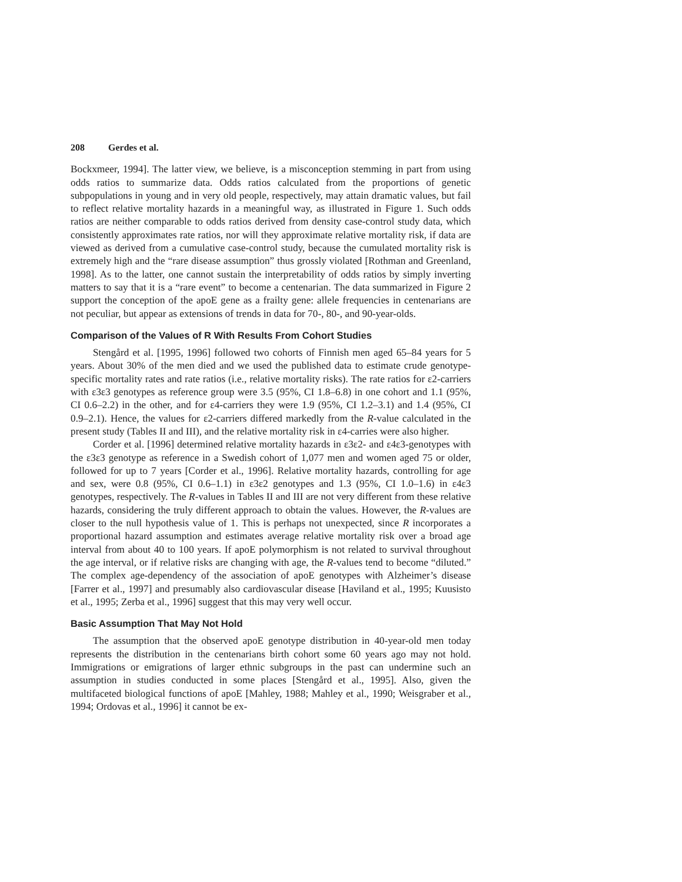208 Gerdes et al.
Bockxmeer, 1994]. The latter view, we believe, is a misconception stemming in part from using odds ratios to summarize data. Odds ratios calculated from the proportions of genetic subpopulations in young and in very old people, respectively, may attain dramatic values, but fail to reflect relative mortality hazards in a meaningful way, as illustrated in Figure 1. Such odds ratios are neither comparable to odds ratios derived from density case-control study data, which consistently approximates rate ratios, nor will they approximate relative mortality risk, if data are viewed as derived from a cumulative case-control study, because the cumulated mortality risk is extremely high and the “rare disease assumption” thus grossly violated [Rothman and Greenland, 1998]. As to the latter, one cannot sustain the interpretability of odds ratios by simply inverting matters to say that it is a “rare event” to become a centenarian. The data summarized in Figure 2 support the conception of the apoE gene as a frailty gene: allele frequencies in centenarians are not peculiar, but appear as extensions of trends in data for 70-, 80-, and 90-year-olds.
Comparison of the Values of R With Results From Cohort Studies
Stengård et al. [1995, 1996] followed two cohorts of Finnish men aged 65–84 years for 5 years. About 30% of the men died and we used the published data to estimate crude genotype-specific mortality rates and rate ratios (i.e., relative mortality risks). The rate ratios for ε2-carriers with ε3ε3 genotypes as reference group were 3.5 (95%, CI 1.8–6.8) in one cohort and 1.1 (95%, CI 0.6–2.2) in the other, and for ε4-carriers they were 1.9 (95%, CI 1.2–3.1) and 1.4 (95%, CI 0.9–2.1). Hence, the values for ε2-carriers differed markedly from the R-value calculated in the present study (Tables II and III), and the relative mortality risk in ε4-carries were also higher.
Corder et al. [1996] determined relative mortality hazards in ε3ε2- and ε4ε3-genotypes with the ε3ε3 genotype as reference in a Swedish cohort of 1,077 men and women aged 75 or older, followed for up to 7 years [Corder et al., 1996]. Relative mortality hazards, controlling for age and sex, were 0.8 (95%, CI 0.6–1.1) in ε3ε2 genotypes and 1.3 (95%, CI 1.0–1.6) in ε4ε3 genotypes, respectively. The R-values in Tables II and III are not very different from these relative hazards, considering the truly different approach to obtain the values. However, the R-values are closer to the null hypothesis value of 1. This is perhaps not unexpected, since R incorporates a proportional hazard assumption and estimates average relative mortality risk over a broad age interval from about 40 to 100 years. If apoE polymorphism is not related to survival throughout the age interval, or if relative risks are changing with age, the R-values tend to become “diluted.” The complex age-dependency of the association of apoE genotypes with Alzheimer’s disease [Farrer et al., 1997] and presumably also cardiovascular disease [Haviland et al., 1995; Kuusisto et al., 1995; Zerba et al., 1996] suggest that this may very well occur.
Basic Assumption That May Not Hold
The assumption that the observed apoE genotype distribution in 40-year-old men today represents the distribution in the centenarians birth cohort some 60 years ago may not hold. Immigrations or emigrations of larger ethnic subgroups in the past can undermine such an assumption in studies conducted in some places [Stengård et al., 1995]. Also, given the multifaceted biological functions of apoE [Mahley, 1988; Mahley et al., 1990; Weisgraber et al., 1994; Ordovas et al., 1996] it cannot be ex-